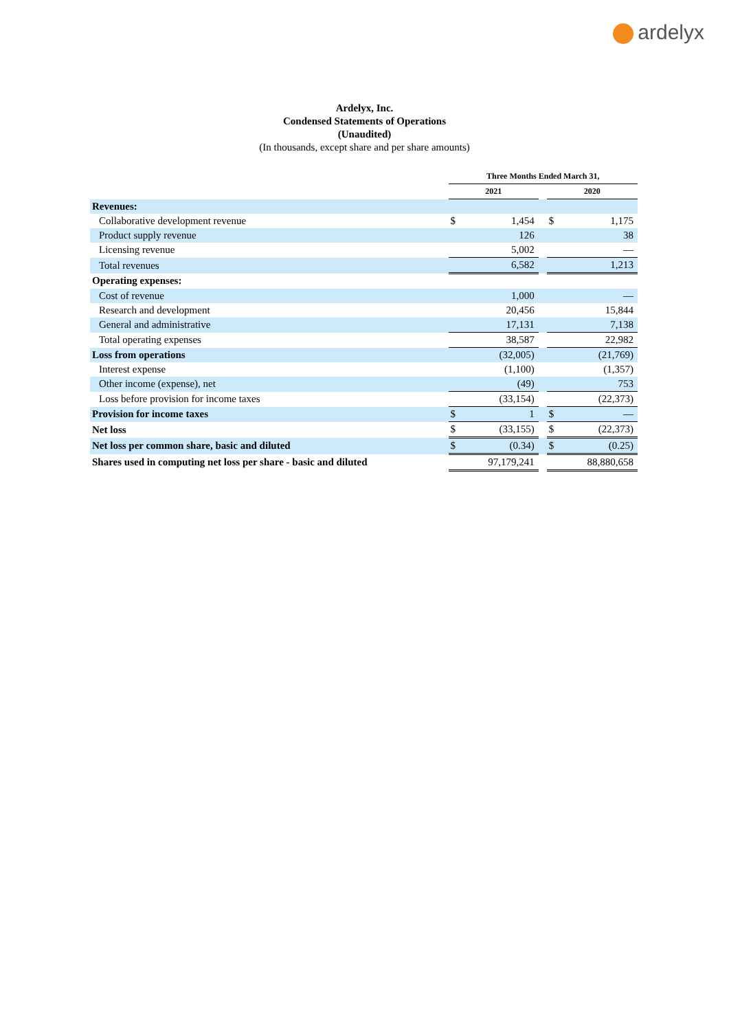ardelyx
Ardelyx, Inc.
Condensed Statements of Operations
(Unaudited)
(In thousands, except share and per share amounts)
| | Three Months Ended March 31, | | | | |
| | 2021 | | | 2020 | |
| Revenues: | | | | | |
| Collaborative development revenue | $ | 1,454 | | $ | 1,175 |
| Product supply revenue | | 126 | | | 38 |
| Licensing revenue | | 5,002 | | | — |
| Total revenues | | 6,582 | | | 1,213 |
| Operating expenses: | | | | | |
| Cost of revenue | | 1,000 | | | — |
| Research and development | | 20,456 | | | 15,844 |
| General and administrative | | 17,131 | | | 7,138 |
| Total operating expenses | | 38,587 | | | 22,982 |
| Loss from operations | | (32,005) | | | (21,769) |
| Interest expense | | (1,100) | | | (1,357) |
| Other income (expense), net | | (49) | | | 753 |
| Loss before provision for income taxes | | (33,154) | | | (22,373) |
| Provision for income taxes | $ | 1 | | $ | — |
| Net loss | $ | (33,155) | | $ | (22,373) |
| Net loss per common share, basic and diluted | $ | (0.34) | | $ | (0.25) |
| Shares used in computing net loss per share - basic and diluted | | 97,179,241 | | | 88,880,658 |